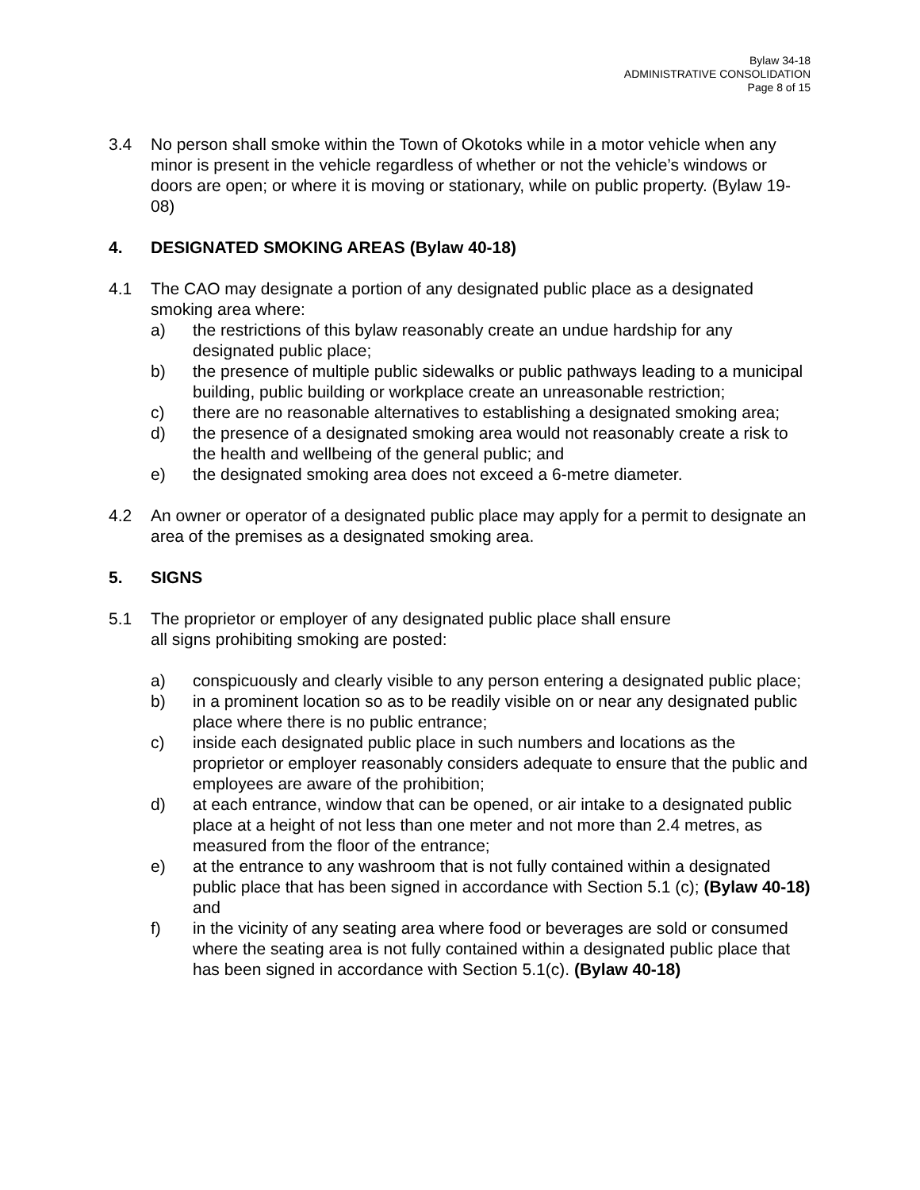Bylaw 34-18
ADMINISTRATIVE CONSOLIDATION
Page 8 of 15
3.4 No person shall smoke within the Town of Okotoks while in a motor vehicle when any minor is present in the vehicle regardless of whether or not the vehicle’s windows or doors are open; or where it is moving or stationary, while on public property. (Bylaw 19-08)
4. DESIGNATED SMOKING AREAS (Bylaw 40-18)
4.1 The CAO may designate a portion of any designated public place as a designated smoking area where:
a) the restrictions of this bylaw reasonably create an undue hardship for any designated public place;
b) the presence of multiple public sidewalks or public pathways leading to a municipal building, public building or workplace create an unreasonable restriction;
c) there are no reasonable alternatives to establishing a designated smoking area;
d) the presence of a designated smoking area would not reasonably create a risk to the health and wellbeing of the general public; and
e) the designated smoking area does not exceed a 6-metre diameter.
4.2 An owner or operator of a designated public place may apply for a permit to designate an area of the premises as a designated smoking area.
5. SIGNS
5.1 The proprietor or employer of any designated public place shall ensure
all signs prohibiting smoking are posted:
a) conspicuously and clearly visible to any person entering a designated public place;
b) in a prominent location so as to be readily visible on or near any designated public place where there is no public entrance;
c) inside each designated public place in such numbers and locations as the proprietor or employer reasonably considers adequate to ensure that the public and employees are aware of the prohibition;
d) at each entrance, window that can be opened, or air intake to a designated public place at a height of not less than one meter and not more than 2.4 metres, as measured from the floor of the entrance;
e) at the entrance to any washroom that is not fully contained within a designated public place that has been signed in accordance with Section 5.1 (c); (Bylaw 40-18) and
f) in the vicinity of any seating area where food or beverages are sold or consumed where the seating area is not fully contained within a designated public place that has been signed in accordance with Section 5.1(c). (Bylaw 40-18)